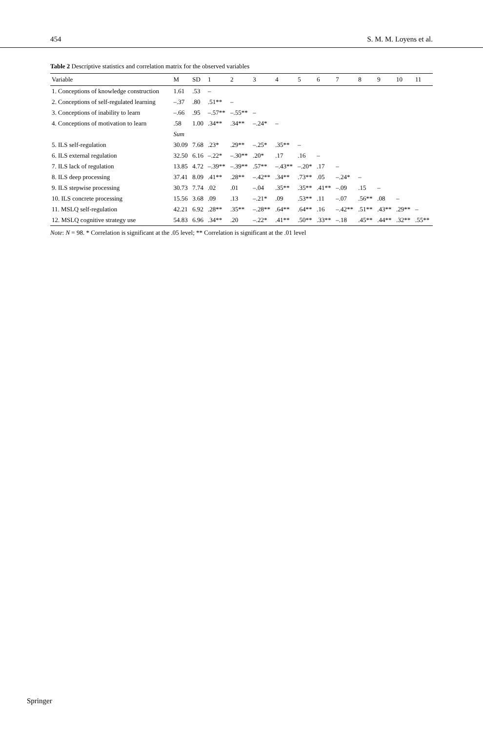454 S. M. M. Loyens et al.
Table 2 Descriptive statistics and correlation matrix for the observed variables
| Variable | M | SD | 1 | 2 | 3 | 4 | 5 | 6 | 7 | 8 | 9 | 10 | 11 |
| --- | --- | --- | --- | --- | --- | --- | --- | --- | --- | --- | --- | --- | --- |
| 1. Conceptions of knowledge construction | 1.61 | .53 | – | | | | | | | | | | |
| 2. Conceptions of self-regulated learning | –.37 | .80 | .51** | – | | | | | | | | | |
| 3. Conceptions of inability to learn | –.66 | .95 | –.57** | –.55** | – | | | | | | | | |
| 4. Conceptions of motivation to learn | .58 | 1.00 | .34** | .34** | –.24* | – | | | | | | | |
| | Sum | | | | | | | | | | | | |
| 5. ILS self-regulation | 30.09 | 7.68 | .23* | .29** | –.25* | .35** | – | | | | | | |
| 6. ILS external regulation | 32.50 | 6.16 | –.22* | –.30** | .20* | .17 | .16 | – | | | | | |
| 7. ILS lack of regulation | 13.85 | 4.72 | –.39** | –.39** | .57** | –.43** | –.20* | .17 | – | | | | |
| 8. ILS deep processing | 37.41 | 8.09 | .41** | .28** | –.42** | .34** | .73** | .05 | –.24* | – | | | |
| 9. ILS stepwise processing | 30.73 | 7.74 | .02 | .01 | –.04 | .35** | .35** | .41** | –.09 | .15 | – | | |
| 10. ILS concrete processing | 15.56 | 3.68 | .09 | .13 | –.21* | .09 | .53** | .11 | –.07 | .56** | .08 | – | |
| 11. MSLQ self-regulation | 42.21 | 6.92 | .28** | .35** | –.28** | .64** | .64** | .16 | –.42** | .51** | .43** | .29** | – |
| 12. MSLQ cognitive strategy use | 54.83 | 6.96 | .34** | .20 | –.22* | .41** | .50** | .33** | –.18 | .45** | .44** | .32** | .55** |
Note: N = 98. * Correlation is significant at the .05 level; ** Correlation is significant at the .01 level
Springer